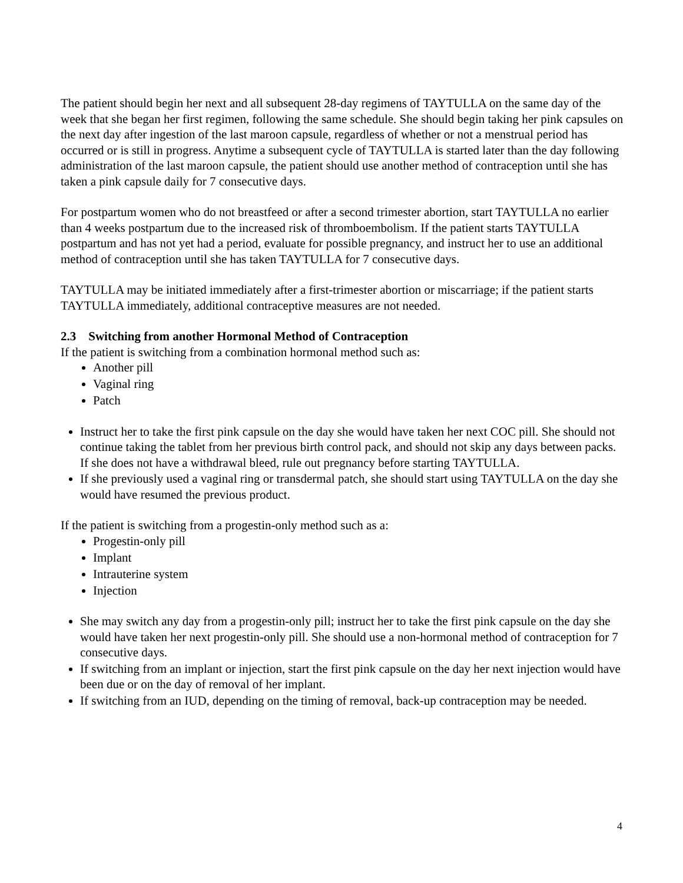The patient should begin her next and all subsequent 28-day regimens of TAYTULLA on the same day of the week that she began her first regimen, following the same schedule. She should begin taking her pink capsules on the next day after ingestion of the last maroon capsule, regardless of whether or not a menstrual period has occurred or is still in progress. Anytime a subsequent cycle of TAYTULLA is started later than the day following administration of the last maroon capsule, the patient should use another method of contraception until she has taken a pink capsule daily for 7 consecutive days.
For postpartum women who do not breastfeed or after a second trimester abortion, start TAYTULLA no earlier than 4 weeks postpartum due to the increased risk of thromboembolism. If the patient starts TAYTULLA postpartum and has not yet had a period, evaluate for possible pregnancy, and instruct her to use an additional method of contraception until she has taken TAYTULLA for 7 consecutive days.
TAYTULLA may be initiated immediately after a first-trimester abortion or miscarriage; if the patient starts TAYTULLA immediately, additional contraceptive measures are not needed.
2.3 Switching from another Hormonal Method of Contraception
If the patient is switching from a combination hormonal method such as:
Another pill
Vaginal ring
Patch
Instruct her to take the first pink capsule on the day she would have taken her next COC pill. She should not continue taking the tablet from her previous birth control pack, and should not skip any days between packs. If she does not have a withdrawal bleed, rule out pregnancy before starting TAYTULLA.
If she previously used a vaginal ring or transdermal patch, she should start using TAYTULLA on the day she would have resumed the previous product.
If the patient is switching from a progestin-only method such as a:
Progestin-only pill
Implant
Intrauterine system
Injection
She may switch any day from a progestin-only pill; instruct her to take the first pink capsule on the day she would have taken her next progestin-only pill. She should use a non-hormonal method of contraception for 7 consecutive days.
If switching from an implant or injection, start the first pink capsule on the day her next injection would have been due or on the day of removal of her implant.
If switching from an IUD, depending on the timing of removal, back-up contraception may be needed.
4